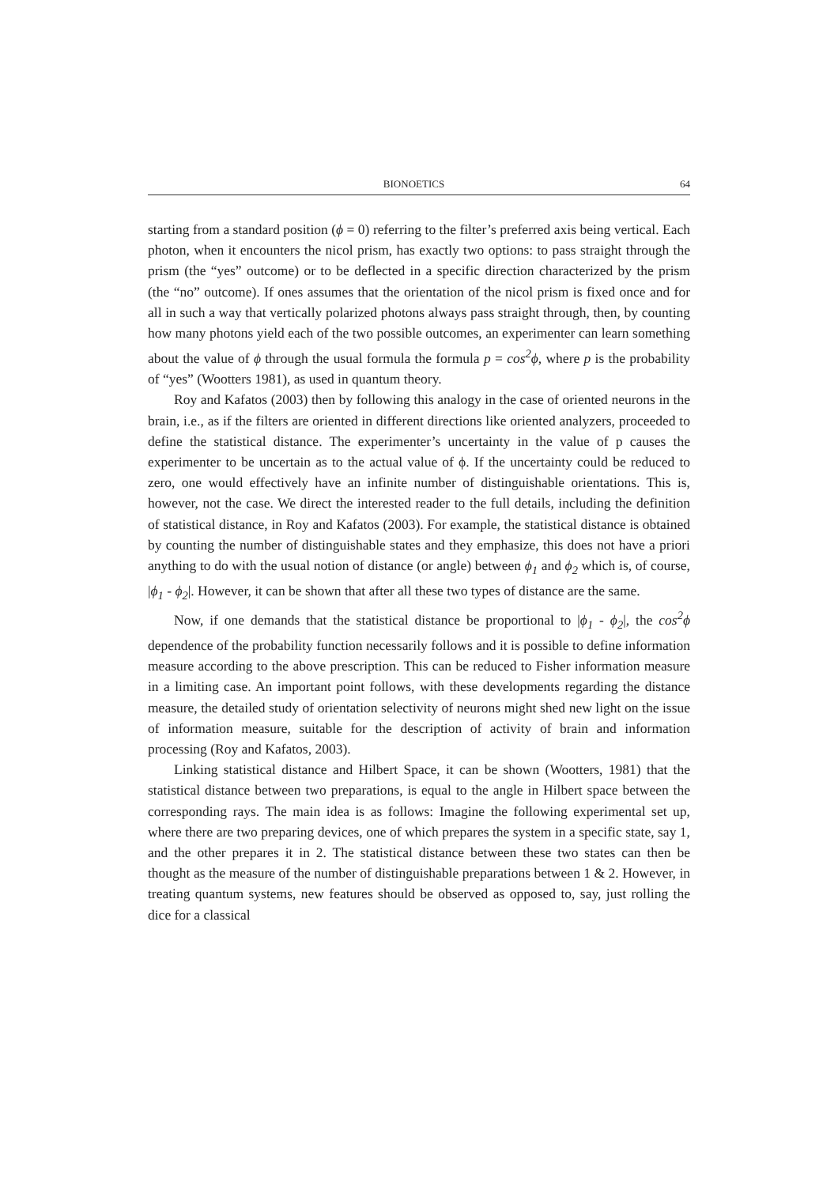BIONOETICS 64
starting from a standard position (ϕ = 0) referring to the filter’s preferred axis being vertical. Each photon, when it encounters the nicol prism, has exactly two options: to pass straight through the prism (the “yes” outcome) or to be deflected in a specific direction characterized by the prism (the “no” outcome). If ones assumes that the orientation of the nicol prism is fixed once and for all in such a way that vertically polarized photons always pass straight through, then, by counting how many photons yield each of the two possible outcomes, an experimenter can learn something about the value of ϕ through the usual formula the formula p = cos<sup>2</sup>ϕ, where p is the probability of “yes” (Wootters 1981), as used in quantum theory.
Roy and Kafatos (2003) then by following this analogy in the case of oriented neurons in the brain, i.e., as if the filters are oriented in different directions like oriented analyzers, proceeded to define the statistical distance. The experimenter’s uncertainty in the value of p causes the experimenter to be uncertain as to the actual value of ϕ. If the uncertainty could be reduced to zero, one would effectively have an infinite number of distinguishable orientations. This is, however, not the case. We direct the interested reader to the full details, including the definition of statistical distance, in Roy and Kafatos (2003). For example, the statistical distance is obtained by counting the number of distinguishable states and they emphasize, this does not have a priori anything to do with the usual notion of distance (or angle) between ϕ<sub>1</sub> and ϕ<sub>2</sub> which is, of course, |ϕ<sub>1</sub> - ϕ<sub>2</sub>|. However, it can be shown that after all these two types of distance are the same.
Now, if one demands that the statistical distance be proportional to |ϕ<sub>1</sub> - ϕ<sub>2</sub>|, the cos<sup>2</sup>ϕ dependence of the probability function necessarily follows and it is possible to define information measure according to the above prescription. This can be reduced to Fisher information measure in a limiting case. An important point follows, with these developments regarding the distance measure, the detailed study of orientation selectivity of neurons might shed new light on the issue of information measure, suitable for the description of activity of brain and information processing (Roy and Kafatos, 2003).
Linking statistical distance and Hilbert Space, it can be shown (Wootters, 1981) that the statistical distance between two preparations, is equal to the angle in Hilbert space between the corresponding rays. The main idea is as follows: Imagine the following experimental set up, where there are two preparing devices, one of which prepares the system in a specific state, say 1, and the other prepares it in 2. The statistical distance between these two states can then be thought as the measure of the number of distinguishable preparations between 1 & 2. However, in treating quantum systems, new features should be observed as opposed to, say, just rolling the dice for a classical